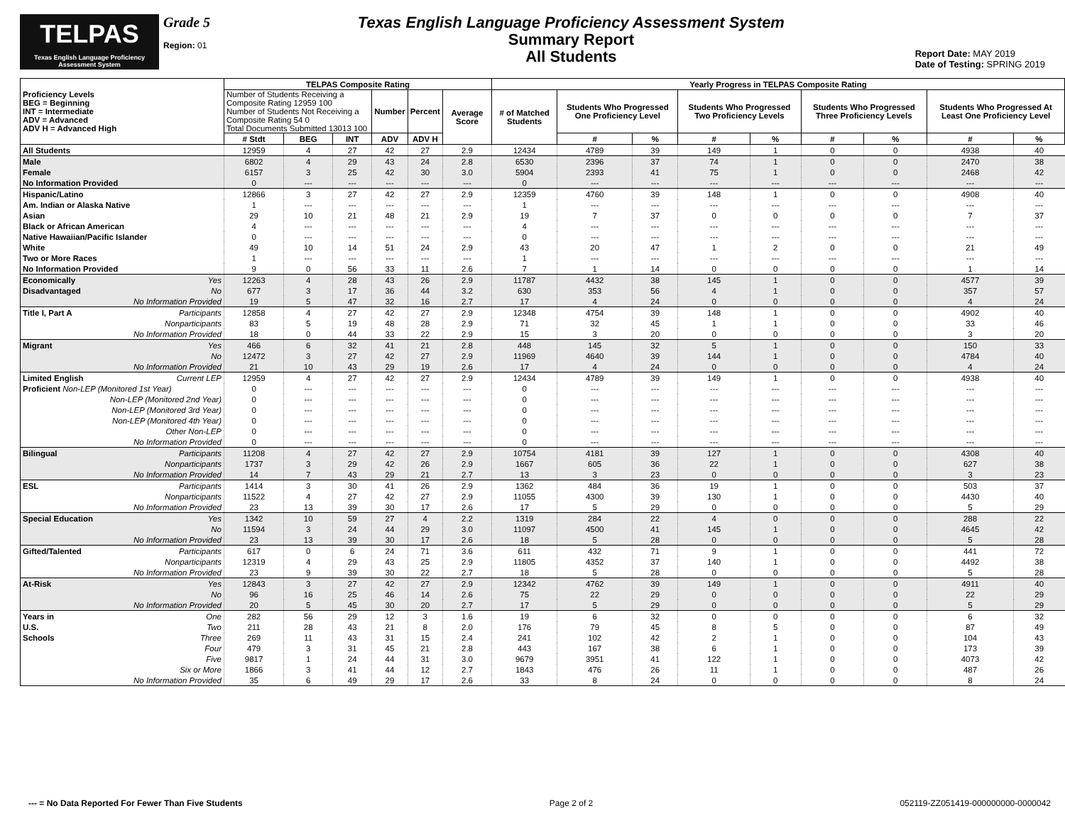TELPAS
Texas English Language Proficiency Assessment System
Grade 5
Region: 01
Texas English Language Proficiency Assessment System
Summary Report
All Students
Report Date: MAY 2019
Date of Testing: SPRING 2019
| Proficiency Levels BEG = Beginning INT = Intermediate ADV = Advanced ADV H = Advanced High | TELPAS Composite Rating | | | | | | Yearly Progress in TELPAS Composite Rating | | | | | | | | |
| --- | --- | --- | --- | --- | --- | --- | --- | --- | --- | --- | --- | --- | --- | --- | --- |
| | Number of Students Receiving a Composite Rating 12959 100 Number of Students Not Receiving a Composite Rating 54 0 Total Documents Submitted 13013 100 | | | Number | Percent | Average Score | # of Matched Students | Students Who Progressed One Proficiency Level | | Students Who Progressed Two Proficiency Levels | | Students Who Progressed Three Proficiency Levels | | Students Who Progressed At Least One Proficiency Level | |
| | # Stdt | BEG | INT | ADV | ADV H | | | # | % | # | % | # | % | # | % |
| All Students | 12959 | 4 | 27 | 42 | 27 | 2.9 | 12434 | 4789 | 39 | 149 | 1 | 0 | 0 | 4938 | 40 |
| Male | 6802 | 4 | 29 | 43 | 24 | 2.8 | 6530 | 2396 | 37 | 74 | 1 | 0 | 0 | 2470 | 38 |
| Female | 6157 | 3 | 25 | 42 | 30 | 3.0 | 5904 | 2393 | 41 | 75 | 1 | 0 | 0 | 2468 | 42 |
| No Information Provided | 0 | --- | --- | --- | --- | --- | 0 | --- | --- | --- | --- | --- | --- | --- | --- |
| Hispanic/Latino | 12866 | 3 | 27 | 42 | 27 | 2.9 | 12359 | 4760 | 39 | 148 | 1 | 0 | 0 | 4908 | 40 |
| Am. Indian or Alaska Native | 1 | --- | --- | --- | --- | --- | 1 | --- | --- | --- | --- | --- | --- | --- | --- |
| Asian | 29 | 10 | 21 | 48 | 21 | 2.9 | 19 | 7 | 37 | 0 | 0 | 0 | 0 | 7 | 37 |
| Black or African American | 4 | --- | --- | --- | --- | --- | 4 | --- | --- | --- | --- | --- | --- | --- | --- |
| Native Hawaiian/Pacific Islander | 0 | --- | --- | --- | --- | --- | 0 | --- | --- | --- | --- | --- | --- | --- | --- |
| White | 49 | 10 | 14 | 51 | 24 | 2.9 | 43 | 20 | 47 | 1 | 2 | 0 | 0 | 21 | 49 |
| Two or More Races | 1 | --- | --- | --- | --- | --- | 1 | --- | --- | --- | --- | --- | --- | --- | --- |
| No Information Provided | 9 | 0 | 56 | 33 | 11 | 2.6 | 7 | 1 | 14 | 0 | 0 | 0 | 0 | 1 | 14 |
| Economically Yes | 12263 | 4 | 28 | 43 | 26 | 2.9 | 11787 | 4432 | 38 | 145 | 1 | 0 | 0 | 4577 | 39 |
| Disadvantaged No | 677 | 3 | 17 | 36 | 44 | 3.2 | 630 | 353 | 56 | 4 | 1 | 0 | 0 | 357 | 57 |
| No Information Provided | 19 | 5 | 47 | 32 | 16 | 2.7 | 17 | 4 | 24 | 0 | 0 | 0 | 0 | 4 | 24 |
| Title I, Part A Participants | 12858 | 4 | 27 | 42 | 27 | 2.9 | 12348 | 4754 | 39 | 148 | 1 | 0 | 0 | 4902 | 40 |
| Nonparticipants | 83 | 5 | 19 | 48 | 28 | 2.9 | 71 | 32 | 45 | 1 | 1 | 0 | 0 | 33 | 46 |
| No Information Provided | 18 | 0 | 44 | 33 | 22 | 2.9 | 15 | 3 | 20 | 0 | 0 | 0 | 0 | 3 | 20 |
| Migrant Yes | 466 | 6 | 32 | 41 | 21 | 2.8 | 448 | 145 | 32 | 5 | 1 | 0 | 0 | 150 | 33 |
| No | 12472 | 3 | 27 | 42 | 27 | 2.9 | 11969 | 4640 | 39 | 144 | 1 | 0 | 0 | 4784 | 40 |
| No Information Provided | 21 | 10 | 43 | 29 | 19 | 2.6 | 17 | 4 | 24 | 0 | 0 | 0 | 0 | 4 | 24 |
| Limited English Current LEP | 12959 | 4 | 27 | 42 | 27 | 2.9 | 12434 | 4789 | 39 | 149 | 1 | 0 | 0 | 4938 | 40 |
| Proficient Non-LEP (Monitored 1st Year) | 0 | --- | --- | --- | --- | --- | 0 | --- | --- | --- | --- | --- | --- | --- | --- |
| Non-LEP (Monitored 2nd Year) | 0 | --- | --- | --- | --- | --- | 0 | --- | --- | --- | --- | --- | --- | --- | --- |
| Non-LEP (Monitored 3rd Year) | 0 | --- | --- | --- | --- | --- | 0 | --- | --- | --- | --- | --- | --- | --- | --- |
| Non-LEP (Monitored 4th Year) | 0 | --- | --- | --- | --- | --- | 0 | --- | --- | --- | --- | --- | --- | --- | --- |
| Other Non-LEP | 0 | --- | --- | --- | --- | --- | 0 | --- | --- | --- | --- | --- | --- | --- | --- |
| No Information Provided | 0 | --- | --- | --- | --- | --- | 0 | --- | --- | --- | --- | --- | --- | --- | --- |
| Bilingual Participants | 11208 | 4 | 27 | 42 | 27 | 2.9 | 10754 | 4181 | 39 | 127 | 1 | 0 | 0 | 4308 | 40 |
| Nonparticipants | 1737 | 3 | 29 | 42 | 26 | 2.9 | 1667 | 605 | 36 | 22 | 1 | 0 | 0 | 627 | 38 |
| No Information Provided | 14 | 7 | 43 | 29 | 21 | 2.7 | 13 | 3 | 23 | 0 | 0 | 0 | 0 | 3 | 23 |
| ESL Participants | 1414 | 3 | 30 | 41 | 26 | 2.9 | 1362 | 484 | 36 | 19 | 1 | 0 | 0 | 503 | 37 |
| Nonparticipants | 11522 | 4 | 27 | 42 | 27 | 2.9 | 11055 | 4300 | 39 | 130 | 1 | 0 | 0 | 4430 | 40 |
| No Information Provided | 23 | 13 | 39 | 30 | 17 | 2.6 | 17 | 5 | 29 | 0 | 0 | 0 | 0 | 5 | 29 |
| Special Education Yes | 1342 | 10 | 59 | 27 | 4 | 2.2 | 1319 | 284 | 22 | 4 | 0 | 0 | 0 | 288 | 22 |
| No | 11594 | 3 | 24 | 44 | 29 | 3.0 | 11097 | 4500 | 41 | 145 | 1 | 0 | 0 | 4645 | 42 |
| No Information Provided | 23 | 13 | 39 | 30 | 17 | 2.6 | 18 | 5 | 28 | 0 | 0 | 0 | 0 | 5 | 28 |
| Gifted/Talented Participants | 617 | 0 | 6 | 24 | 71 | 3.6 | 611 | 432 | 71 | 9 | 1 | 0 | 0 | 441 | 72 |
| Nonparticipants | 12319 | 4 | 29 | 43 | 25 | 2.9 | 11805 | 4352 | 37 | 140 | 1 | 0 | 0 | 4492 | 38 |
| No Information Provided | 23 | 9 | 39 | 30 | 22 | 2.7 | 18 | 5 | 28 | 0 | 0 | 0 | 0 | 5 | 28 |
| At-Risk Yes | 12843 | 3 | 27 | 42 | 27 | 2.9 | 12342 | 4762 | 39 | 149 | 1 | 0 | 0 | 4911 | 40 |
| No | 96 | 16 | 25 | 46 | 14 | 2.6 | 75 | 22 | 29 | 0 | 0 | 0 | 0 | 22 | 29 |
| No Information Provided | 20 | 5 | 45 | 30 | 20 | 2.7 | 17 | 5 | 29 | 0 | 0 | 0 | 0 | 5 | 29 |
| Years in One | 282 | 56 | 29 | 12 | 3 | 1.6 | 19 | 6 | 32 | 0 | 0 | 0 | 0 | 6 | 32 |
| U.S. Two | 211 | 28 | 43 | 21 | 8 | 2.0 | 176 | 79 | 45 | 8 | 5 | 0 | 0 | 87 | 49 |
| Schools Three | 269 | 11 | 43 | 31 | 15 | 2.4 | 241 | 102 | 42 | 2 | 1 | 0 | 0 | 104 | 43 |
| Four | 479 | 3 | 31 | 45 | 21 | 2.8 | 443 | 167 | 38 | 6 | 1 | 0 | 0 | 173 | 39 |
| Five | 9817 | 1 | 24 | 44 | 31 | 3.0 | 9679 | 3951 | 41 | 122 | 1 | 0 | 0 | 4073 | 42 |
| Six or More | 1866 | 3 | 41 | 44 | 12 | 2.7 | 1843 | 476 | 26 | 11 | 1 | 0 | 0 | 487 | 26 |
| No Information Provided | 35 | 6 | 49 | 29 | 17 | 2.6 | 33 | 8 | 24 | 0 | 0 | 0 | 0 | 8 | 24 |
--- = No Data Reported For Fewer Than Five Students Page 2 of 2 052119-ZZ051419-000000000-0000042